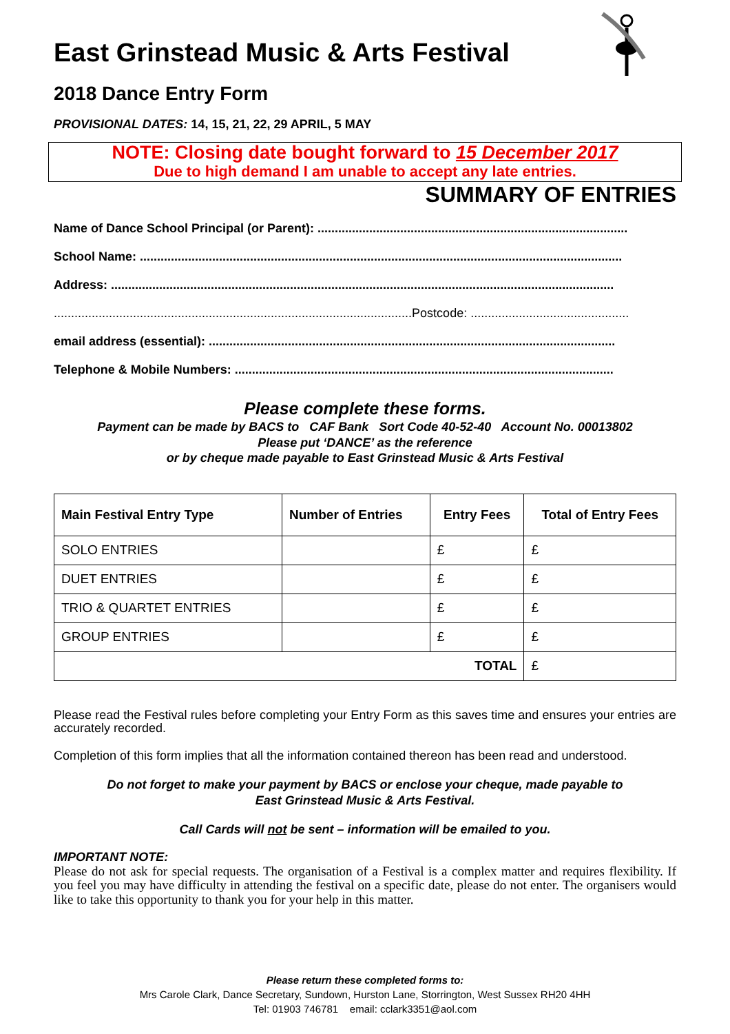East Grinstead Music & Arts Festival
2018 Dance Entry Form
PROVISIONAL DATES: 14, 15, 21, 22, 29 APRIL, 5 MAY
NOTE: Closing date bought forward to 15 December 2017
Due to high demand I am unable to accept any late entries.
SUMMARY OF ENTRIES
Name of Dance School Principal (or Parent): ..........................................................................................
School Name: ............................................................................................................................................
Address: ..................................................................................................................................................
........................................................................................................Postcode: ..............................................
email address (essential): ......................................................................................................................
Telephone & Mobile Numbers: ..............................................................................................................
Please complete these forms.
Payment can be made by BACS to CAF Bank Sort Code 40-52-40 Account No. 00013802
Please put ‘DANCE’ as the reference
or by cheque made payable to East Grinstead Music & Arts Festival
| Main Festival Entry Type | Number of Entries | Entry Fees | Total of Entry Fees |
| --- | --- | --- | --- |
| SOLO ENTRIES | | £ | £ |
| DUET ENTRIES | | £ | £ |
| TRIO & QUARTET ENTRIES | | £ | £ |
| GROUP ENTRIES | | £ | £ |
| TOTAL | | | £ |
Please read the Festival rules before completing your Entry Form as this saves time and ensures your entries are accurately recorded.
Completion of this form implies that all the information contained thereon has been read and understood.
Do not forget to make your payment by BACS or enclose your cheque, made payable to
East Grinstead Music & Arts Festival.
Call Cards will not be sent – information will be emailed to you.
IMPORTANT NOTE:
Please do not ask for special requests. The organisation of a Festival is a complex matter and requires flexibility. If you feel you may have difficulty in attending the festival on a specific date, please do not enter. The organisers would like to take this opportunity to thank you for your help in this matter.
Please return these completed forms to:
Mrs Carole Clark, Dance Secretary, Sundown, Hurston Lane, Storrington, West Sussex RH20 4HH
Tel: 01903 746781 email: cclark3351@aol.com